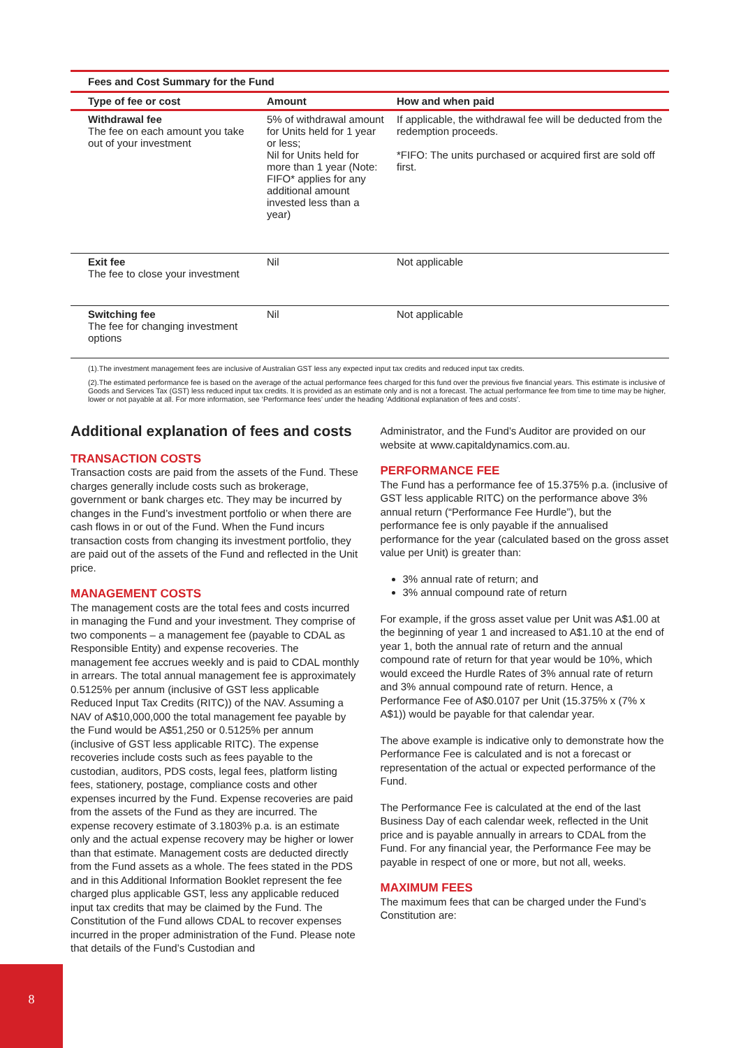| Fees and Cost Summary for the Fund | | |
| --- | --- | --- |
| Type of fee or cost | Amount | How and when paid |
| Withdrawal fee The fee on each amount you take out of your investment | 5% of withdrawal amount for Units held for 1 year or less; Nil for Units held for more than 1 year (Note: FIFO* applies for any additional amount invested less than a year) | If applicable, the withdrawal fee will be deducted from the redemption proceeds. *FIFO: The units purchased or acquired first are sold off first. |
| Exit fee The fee to close your investment | Nil | Not applicable |
| Switching fee The fee for changing investment options | Nil | Not applicable |
(1).The investment management fees are inclusive of Australian GST less any expected input tax credits and reduced input tax credits.
(2).The estimated performance fee is based on the average of the actual performance fees charged for this fund over the previous five financial years. This estimate is inclusive of Goods and Services Tax (GST) less reduced input tax credits. It is provided as an estimate only and is not a forecast. The actual performance fee from time to time may be higher, lower or not payable at all. For more information, see ‘Performance fees’ under the heading ‘Additional explanation of fees and costs’.
Additional explanation of fees and costs
TRANSACTION COSTS
Transaction costs are paid from the assets of the Fund. These charges generally include costs such as brokerage, government or bank charges etc. They may be incurred by changes in the Fund’s investment portfolio or when there are cash flows in or out of the Fund. When the Fund incurs transaction costs from changing its investment portfolio, they are paid out of the assets of the Fund and reflected in the Unit price.
MANAGEMENT COSTS
The management costs are the total fees and costs incurred in managing the Fund and your investment. They comprise of two components – a management fee (payable to CDAL as Responsible Entity) and expense recoveries. The management fee accrues weekly and is paid to CDAL monthly in arrears. The total annual management fee is approximately 0.5125% per annum (inclusive of GST less applicable Reduced Input Tax Credits (RITC)) of the NAV. Assuming a NAV of A$10,000,000 the total management fee payable by the Fund would be A$51,250 or 0.5125% per annum (inclusive of GST less applicable RITC). The expense recoveries include costs such as fees payable to the custodian, auditors, PDS costs, legal fees, platform listing fees, stationery, postage, compliance costs and other expenses incurred by the Fund. Expense recoveries are paid from the assets of the Fund as they are incurred. The expense recovery estimate of 3.1803% p.a. is an estimate only and the actual expense recovery may be higher or lower than that estimate. Management costs are deducted directly from the Fund assets as a whole. The fees stated in the PDS and in this Additional Information Booklet represent the fee charged plus applicable GST, less any applicable reduced input tax credits that may be claimed by the Fund. The Constitution of the Fund allows CDAL to recover expenses incurred in the proper administration of the Fund. Please note that details of the Fund’s Custodian and
Administrator, and the Fund’s Auditor are provided on our website at www.capitaldynamics.com.au.
PERFORMANCE FEE
The Fund has a performance fee of 15.375% p.a. (inclusive of GST less applicable RITC) on the performance above 3% annual return (“Performance Fee Hurdle”), but the performance fee is only payable if the annualised performance for the year (calculated based on the gross asset value per Unit) is greater than:
3% annual rate of return; and
3% annual compound rate of return
For example, if the gross asset value per Unit was A$1.00 at the beginning of year 1 and increased to A$1.10 at the end of year 1, both the annual rate of return and the annual compound rate of return for that year would be 10%, which would exceed the Hurdle Rates of 3% annual rate of return and 3% annual compound rate of return. Hence, a Performance Fee of A$0.0107 per Unit (15.375% x (7% x A$1)) would be payable for that calendar year.
The above example is indicative only to demonstrate how the Performance Fee is calculated and is not a forecast or representation of the actual or expected performance of the Fund.
The Performance Fee is calculated at the end of the last Business Day of each calendar week, reflected in the Unit price and is payable annually in arrears to CDAL from the Fund. For any financial year, the Performance Fee may be payable in respect of one or more, but not all, weeks.
MAXIMUM FEES
The maximum fees that can be charged under the Fund’s Constitution are:
8